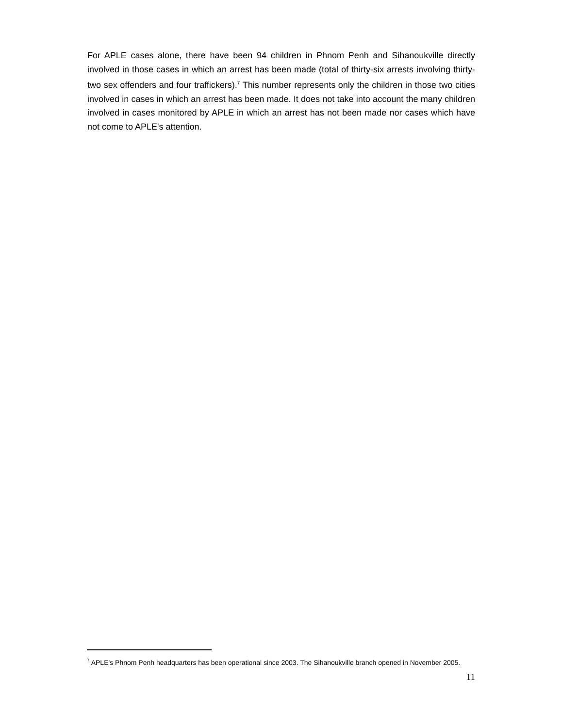For APLE cases alone, there have been 94 children in Phnom Penh and Sihanoukville directly involved in those cases in which an arrest has been made (total of thirty-six arrests involving thirty-two sex offenders and four traffickers).<sup>7</sup> This number represents only the children in those two cities involved in cases in which an arrest has been made. It does not take into account the many children involved in cases monitored by APLE in which an arrest has not been made nor cases which have not come to APLE's attention.
<sup>7</sup> APLE's Phnom Penh headquarters has been operational since 2003. The Sihanoukville branch opened in November 2005.
11